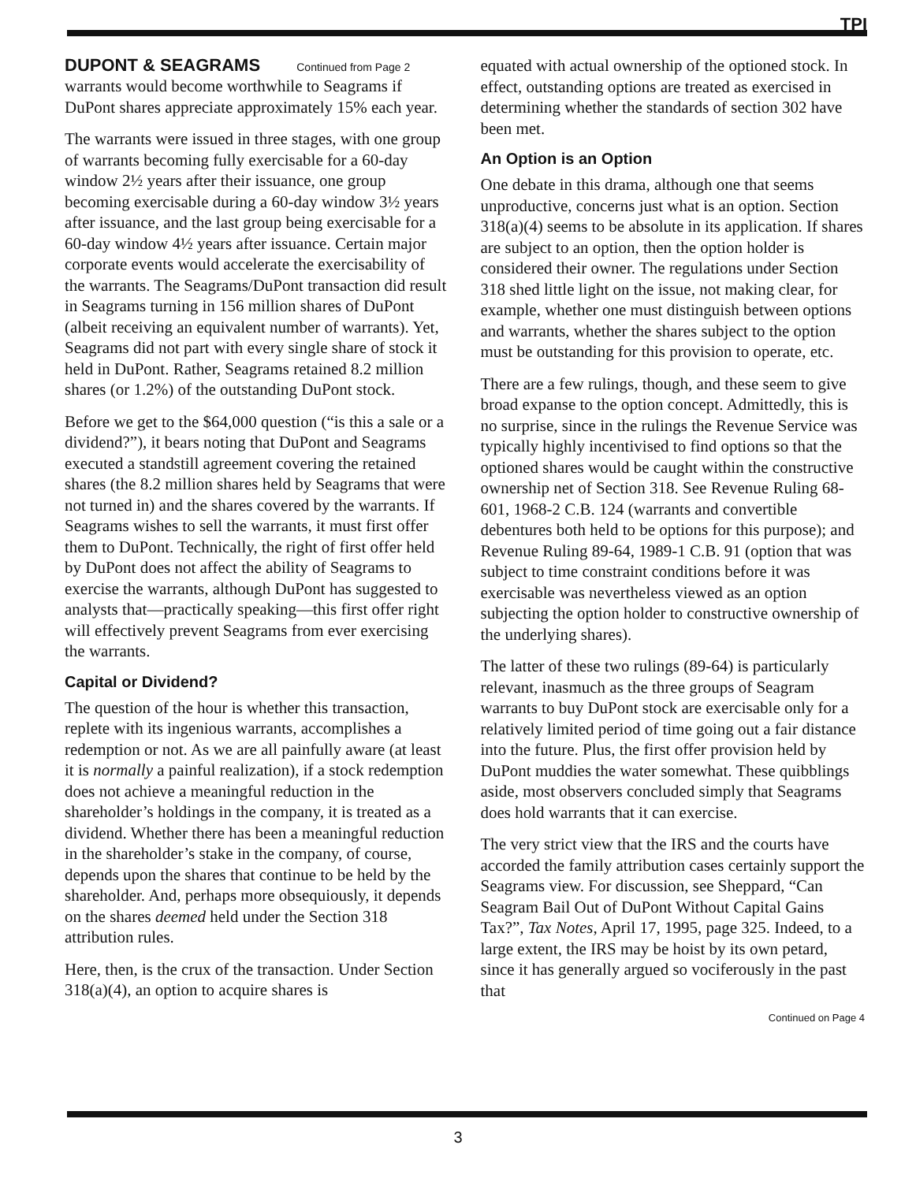TPI
DUPONT & SEAGRAMS Continued from Page 2
warrants would become worthwhile to Seagrams if DuPont shares appreciate approximately 15% each year.
The warrants were issued in three stages, with one group of warrants becoming fully exercisable for a 60-day window 2½ years after their issuance, one group becoming exercisable during a 60-day window 3½ years after issuance, and the last group being exercisable for a 60-day window 4½ years after issuance. Certain major corporate events would accelerate the exercisability of the warrants. The Seagrams/DuPont transaction did result in Seagrams turning in 156 million shares of DuPont (albeit receiving an equivalent number of warrants). Yet, Seagrams did not part with every single share of stock it held in DuPont. Rather, Seagrams retained 8.2 million shares (or 1.2%) of the outstanding DuPont stock.
Before we get to the $64,000 question (“is this a sale or a dividend?”), it bears noting that DuPont and Seagrams executed a standstill agreement covering the retained shares (the 8.2 million shares held by Seagrams that were not turned in) and the shares covered by the warrants. If Seagrams wishes to sell the warrants, it must first offer them to DuPont. Technically, the right of first offer held by DuPont does not affect the ability of Seagrams to exercise the warrants, although DuPont has suggested to analysts that—practically speaking—this first offer right will effectively prevent Seagrams from ever exercising the warrants.
Capital or Dividend?
The question of the hour is whether this transaction, replete with its ingenious warrants, accomplishes a redemption or not. As we are all painfully aware (at least it is normally a painful realization), if a stock redemption does not achieve a meaningful reduction in the shareholder’s holdings in the company, it is treated as a dividend. Whether there has been a meaningful reduction in the shareholder’s stake in the company, of course, depends upon the shares that continue to be held by the shareholder. And, perhaps more obsequiously, it depends on the shares deemed held under the Section 318 attribution rules.
Here, then, is the crux of the transaction. Under Section 318(a)(4), an option to acquire shares is
equated with actual ownership of the optioned stock. In effect, outstanding options are treated as exercised in determining whether the standards of section 302 have been met.
An Option is an Option
One debate in this drama, although one that seems unproductive, concerns just what is an option. Section 318(a)(4) seems to be absolute in its application. If shares are subject to an option, then the option holder is considered their owner. The regulations under Section 318 shed little light on the issue, not making clear, for example, whether one must distinguish between options and warrants, whether the shares subject to the option must be outstanding for this provision to operate, etc.
There are a few rulings, though, and these seem to give broad expanse to the option concept. Admittedly, this is no surprise, since in the rulings the Revenue Service was typically highly incentivised to find options so that the optioned shares would be caught within the constructive ownership net of Section 318. See Revenue Ruling 68-601, 1968-2 C.B. 124 (warrants and convertible debentures both held to be options for this purpose); and Revenue Ruling 89-64, 1989-1 C.B. 91 (option that was subject to time constraint conditions before it was exercisable was nevertheless viewed as an option subjecting the option holder to constructive ownership of the underlying shares).
The latter of these two rulings (89-64) is particularly relevant, inasmuch as the three groups of Seagram warrants to buy DuPont stock are exercisable only for a relatively limited period of time going out a fair distance into the future. Plus, the first offer provision held by DuPont muddies the water somewhat. These quibblings aside, most observers concluded simply that Seagrams does hold warrants that it can exercise.
The very strict view that the IRS and the courts have accorded the family attribution cases certainly support the Seagrams view. For discussion, see Sheppard, “Can Seagram Bail Out of DuPont Without Capital Gains Tax?”, Tax Notes, April 17, 1995, page 325. Indeed, to a large extent, the IRS may be hoist by its own petard, since it has generally argued so vociferously in the past that
Continued on Page 4
3